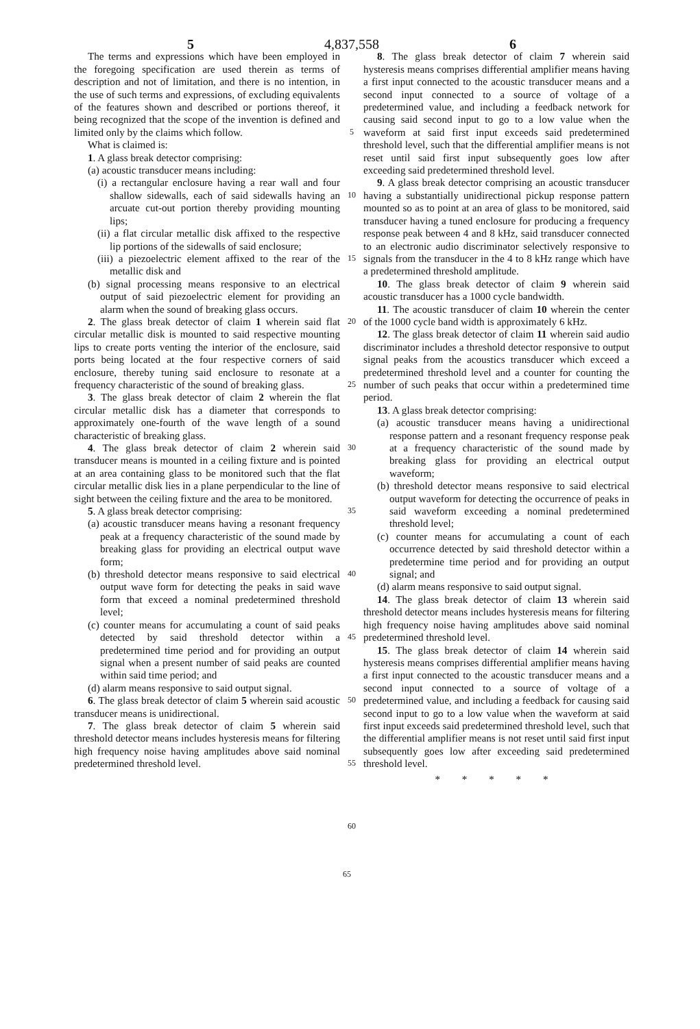5 4,837,558 6
The terms and expressions which have been employed in the foregoing specification are used therein as terms of description and not of limitation, and there is no intention, in the use of such terms and expressions, of excluding equivalents of the features shown and described or portions thereof, it being recognized that the scope of the invention is defined and limited only by the claims which follow.
What is claimed is:
1. A glass break detector comprising:
(a) acoustic transducer means including:
(i) a rectangular enclosure having a rear wall and four shallow sidewalls, each of said sidewalls having an arcuate cut-out portion thereby providing mounting lips;
(ii) a flat circular metallic disk affixed to the respective lip portions of the sidewalls of said enclosure;
(iii) a piezoelectric element affixed to the rear of the metallic disk and
(b) signal processing means responsive to an electrical output of said piezoelectric element for providing an alarm when the sound of breaking glass occurs.
2. The glass break detector of claim 1 wherein said flat circular metallic disk is mounted to said respective mounting lips to create ports venting the interior of the enclosure, said ports being located at the four respective corners of said enclosure, thereby tuning said enclosure to resonate at a frequency characteristic of the sound of breaking glass.
3. The glass break detector of claim 2 wherein the flat circular metallic disk has a diameter that corresponds to approximately one-fourth of the wave length of a sound characteristic of breaking glass.
4. The glass break detector of claim 2 wherein said transducer means is mounted in a ceiling fixture and is pointed at an area containing glass to be monitored such that the flat circular metallic disk lies in a plane perpendicular to the line of sight between the ceiling fixture and the area to be monitored.
5. A glass break detector comprising:
(a) acoustic transducer means having a resonant frequency peak at a frequency characteristic of the sound made by breaking glass for providing an electrical output wave form;
(b) threshold detector means responsive to said electrical output wave form for detecting the peaks in said wave form that exceed a nominal predetermined threshold level;
(c) counter means for accumulating a count of said peaks detected by said threshold detector within a predetermined time period and for providing an output signal when a present number of said peaks are counted within said time period; and
(d) alarm means responsive to said output signal.
6. The glass break detector of claim 5 wherein said acoustic transducer means is unidirectional.
7. The glass break detector of claim 5 wherein said threshold detector means includes hysteresis means for filtering high frequency noise having amplitudes above said nominal predetermined threshold level.
5
10
15
20
25
30
35
40
45
50
55
60
8. The glass break detector of claim 7 wherein said hysteresis means comprises differential amplifier means having a first input connected to the acoustic transducer means and a second input connected to a source of voltage of a predetermined value, and including a feedback network for causing said second input to go to a low value when the waveform at said first input exceeds said predetermined threshold level, such that the differential amplifier means is not reset until said first input subsequently goes low after exceeding said predetermined threshold level.
9. A glass break detector comprising an acoustic transducer having a substantially unidirectional pickup response pattern mounted so as to point at an area of glass to be monitored, said transducer having a tuned enclosure for producing a frequency response peak between 4 and 8 kHz, said transducer connected to an electronic audio discriminator selectively responsive to signals from the transducer in the 4 to 8 kHz range which have a predetermined threshold amplitude.
10. The glass break detector of claim 9 wherein said acoustic transducer has a 1000 cycle bandwidth.
11. The acoustic transducer of claim 10 wherein the center of the 1000 cycle band width is approximately 6 kHz.
12. The glass break detector of claim 11 wherein said audio discriminator includes a threshold detector responsive to output signal peaks from the acoustics transducer which exceed a predetermined threshold level and a counter for counting the number of such peaks that occur within a predetermined time period.
13. A glass break detector comprising:
(a) acoustic transducer means having a unidirectional response pattern and a resonant frequency response peak at a frequency characteristic of the sound made by breaking glass for providing an electrical output waveform;
(b) threshold detector means responsive to said electrical output waveform for detecting the occurrence of peaks in said waveform exceeding a nominal predetermined threshold level;
(c) counter means for accumulating a count of each occurrence detected by said threshold detector within a predetermine time period and for providing an output signal; and
(d) alarm means responsive to said output signal.
14. The glass break detector of claim 13 wherein said threshold detector means includes hysteresis means for filtering high frequency noise having amplitudes above said nominal predetermined threshold level.
15. The glass break detector of claim 14 wherein said hysteresis means comprises differential amplifier means having a first input connected to the acoustic transducer means and a second input connected to a source of voltage of a predetermined value, and including a feedback for causing said second input to go to a low value when the waveform at said first input exceeds said predetermined threshold level, such that the differential amplifier means is not reset until said first input subsequently goes low after exceeding said predetermined threshold level.
* * * * *
65